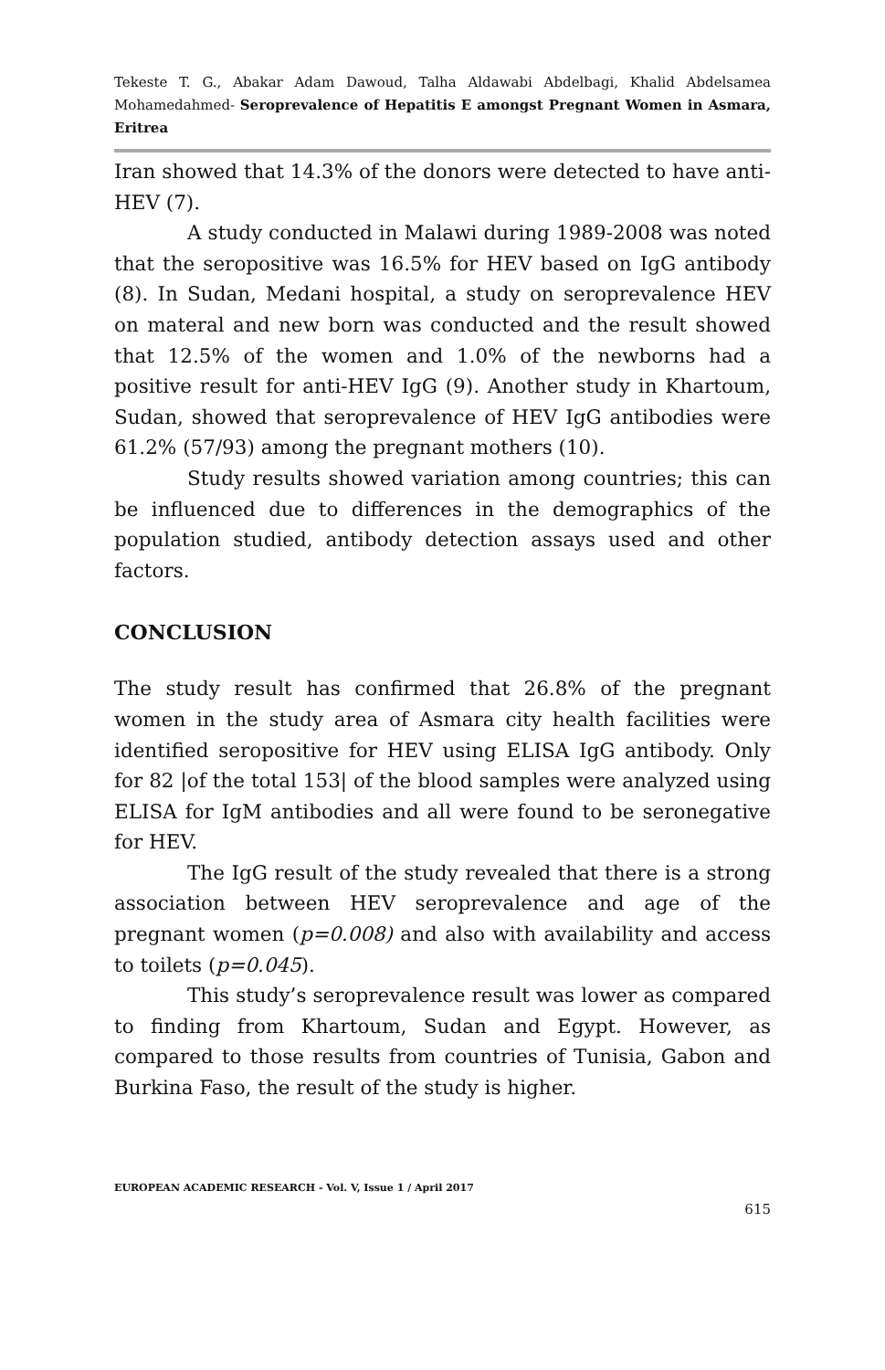Tekeste T. G., Abakar Adam Dawoud, Talha Aldawabi Abdelbagi, Khalid Abdelsamea Mohamedahmed- Seroprevalence of Hepatitis E amongst Pregnant Women in Asmara, Eritrea
Iran showed that 14.3% of the donors were detected to have anti-HEV (7).
A study conducted in Malawi during 1989-2008 was noted that the seropositive was 16.5% for HEV based on IgG antibody (8). In Sudan, Medani hospital, a study on seroprevalence HEV on materal and new born was conducted and the result showed that 12.5% of the women and 1.0% of the newborns had a positive result for anti-HEV IgG (9). Another study in Khartoum, Sudan, showed that seroprevalence of HEV IgG antibodies were 61.2% (57/93) among the pregnant mothers (10).
Study results showed variation among countries; this can be influenced due to differences in the demographics of the population studied, antibody detection assays used and other factors.
CONCLUSION
The study result has confirmed that 26.8% of the pregnant women in the study area of Asmara city health facilities were identified seropositive for HEV using ELISA IgG antibody. Only for 82 |of the total 153| of the blood samples were analyzed using ELISA for IgM antibodies and all were found to be seronegative for HEV.
The IgG result of the study revealed that there is a strong association between HEV seroprevalence and age of the pregnant women (p=0.008) and also with availability and access to toilets (p=0.045).
This study’s seroprevalence result was lower as compared to finding from Khartoum, Sudan and Egypt. However, as compared to those results from countries of Tunisia, Gabon and Burkina Faso, the result of the study is higher.
EUROPEAN ACADEMIC RESEARCH - Vol. V, Issue 1 / April 2017
615